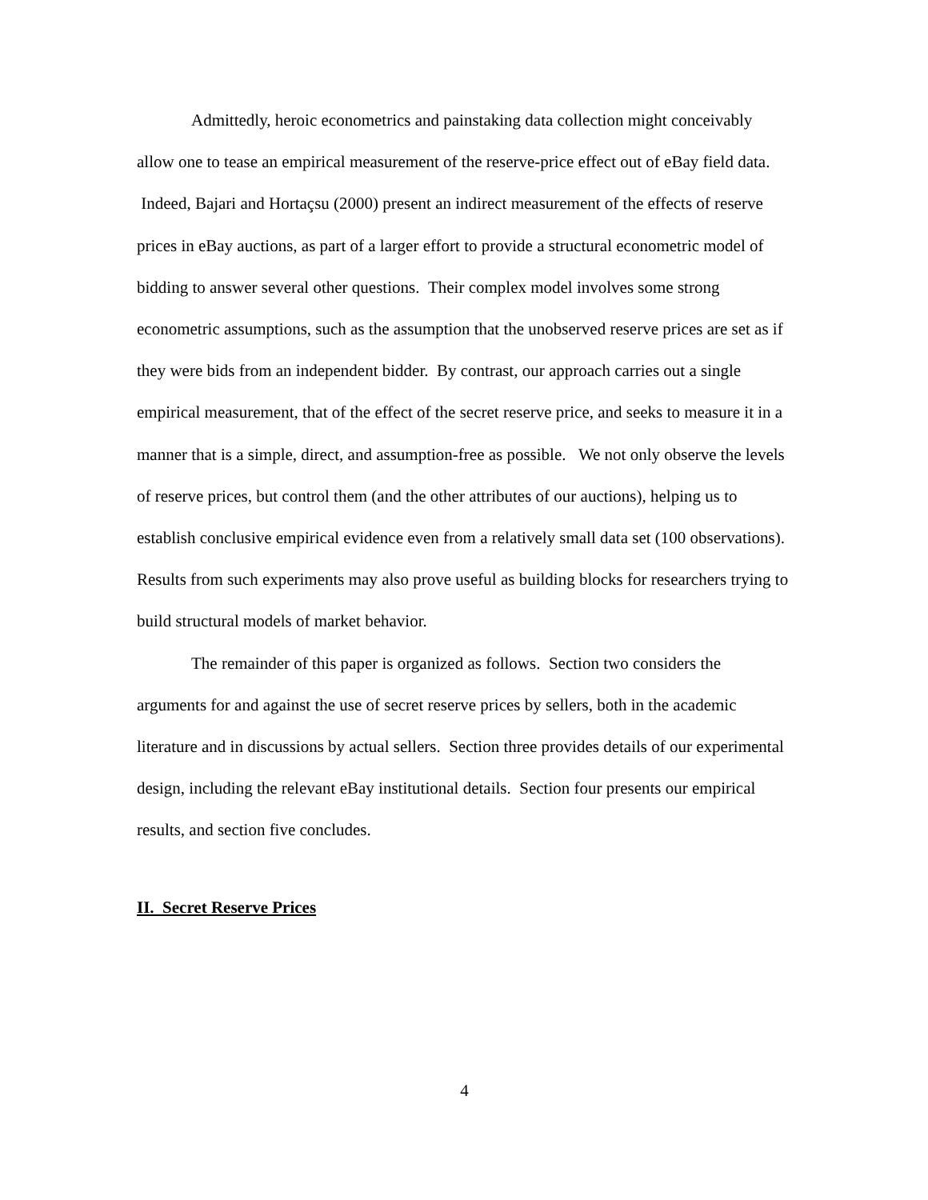Admittedly, heroic econometrics and painstaking data collection might conceivably allow one to tease an empirical measurement of the reserve-price effect out of eBay field data. Indeed, Bajari and Hortaçsu (2000) present an indirect measurement of the effects of reserve prices in eBay auctions, as part of a larger effort to provide a structural econometric model of bidding to answer several other questions. Their complex model involves some strong econometric assumptions, such as the assumption that the unobserved reserve prices are set as if they were bids from an independent bidder. By contrast, our approach carries out a single empirical measurement, that of the effect of the secret reserve price, and seeks to measure it in a manner that is a simple, direct, and assumption-free as possible. We not only observe the levels of reserve prices, but control them (and the other attributes of our auctions), helping us to establish conclusive empirical evidence even from a relatively small data set (100 observations). Results from such experiments may also prove useful as building blocks for researchers trying to build structural models of market behavior.
The remainder of this paper is organized as follows. Section two considers the arguments for and against the use of secret reserve prices by sellers, both in the academic literature and in discussions by actual sellers. Section three provides details of our experimental design, including the relevant eBay institutional details. Section four presents our empirical results, and section five concludes.
II. Secret Reserve Prices
4